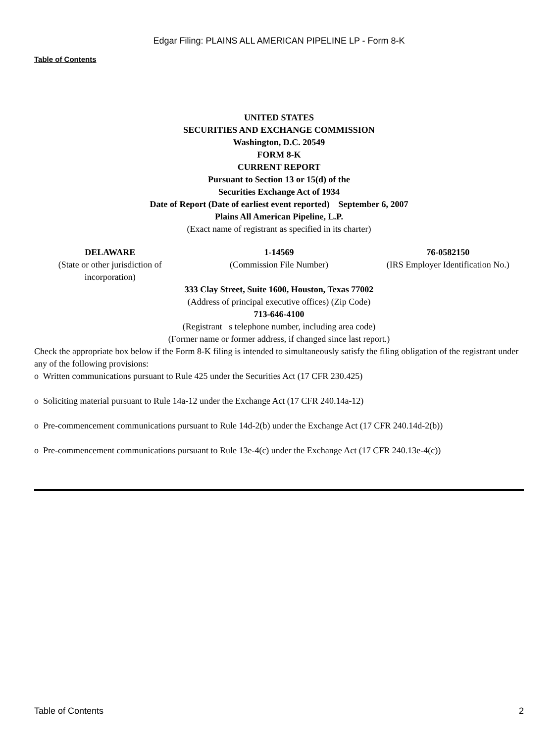Edgar Filing: PLAINS ALL AMERICAN PIPELINE LP - Form 8-K
Table of Contents
UNITED STATES
SECURITIES AND EXCHANGE COMMISSION
Washington, D.C. 20549
FORM 8-K
CURRENT REPORT
Pursuant to Section 13 or 15(d) of the
Securities Exchange Act of 1934
Date of Report (Date of earliest event reported) September 6, 2007
Plains All American Pipeline, L.P.
(Exact name of registrant as specified in its charter)
| DELAWARE | 1-14569 | 76-0582150 |
| (State or other jurisdiction of incorporation) | (Commission File Number) | (IRS Employer Identification No.) |
333 Clay Street, Suite 1600, Houston, Texas 77002
(Address of principal executive offices) (Zip Code)
713-646-4100
(Registrant s telephone number, including area code)
(Former name or former address, if changed since last report.)
Check the appropriate box below if the Form 8-K filing is intended to simultaneously satisfy the filing obligation of the registrant under any of the following provisions:
o Written communications pursuant to Rule 425 under the Securities Act (17 CFR 230.425)
o Soliciting material pursuant to Rule 14a-12 under the Exchange Act (17 CFR 240.14a-12)
o Pre-commencement communications pursuant to Rule 14d-2(b) under the Exchange Act (17 CFR 240.14d-2(b))
o Pre-commencement communications pursuant to Rule 13e-4(c) under the Exchange Act (17 CFR 240.13e-4(c))
Table of Contents 2